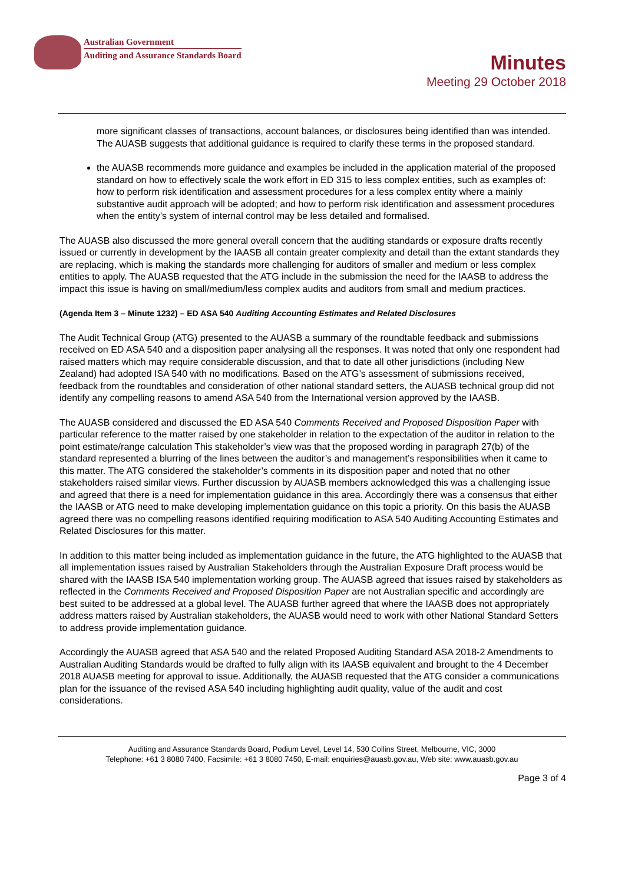Australian Government
Auditing and Assurance Standards Board
Minutes
Meeting 29 October 2018
more significant classes of transactions, account balances, or disclosures being identified than was intended. The AUASB suggests that additional guidance is required to clarify these terms in the proposed standard.
the AUASB recommends more guidance and examples be included in the application material of the proposed standard on how to effectively scale the work effort in ED 315 to less complex entities, such as examples of: how to perform risk identification and assessment procedures for a less complex entity where a mainly substantive audit approach will be adopted; and how to perform risk identification and assessment procedures when the entity’s system of internal control may be less detailed and formalised.
The AUASB also discussed the more general overall concern that the auditing standards or exposure drafts recently issued or currently in development by the IAASB all contain greater complexity and detail than the extant standards they are replacing, which is making the standards more challenging for auditors of smaller and medium or less complex entities to apply. The AUASB requested that the ATG include in the submission the need for the IAASB to address the impact this issue is having on small/medium/less complex audits and auditors from small and medium practices.
(Agenda Item 3 – Minute 1232) – ED ASA 540 Auditing Accounting Estimates and Related Disclosures
The Audit Technical Group (ATG) presented to the AUASB a summary of the roundtable feedback and submissions received on ED ASA 540 and a disposition paper analysing all the responses. It was noted that only one respondent had raised matters which may require considerable discussion, and that to date all other jurisdictions (including New Zealand) had adopted ISA 540 with no modifications. Based on the ATG’s assessment of submissions received, feedback from the roundtables and consideration of other national standard setters, the AUASB technical group did not identify any compelling reasons to amend ASA 540 from the International version approved by the IAASB.
The AUASB considered and discussed the ED ASA 540 Comments Received and Proposed Disposition Paper with particular reference to the matter raised by one stakeholder in relation to the expectation of the auditor in relation to the point estimate/range calculation This stakeholder’s view was that the proposed wording in paragraph 27(b) of the standard represented a blurring of the lines between the auditor’s and management’s responsibilities when it came to this matter. The ATG considered the stakeholder’s comments in its disposition paper and noted that no other stakeholders raised similar views. Further discussion by AUASB members acknowledged this was a challenging issue and agreed that there is a need for implementation guidance in this area. Accordingly there was a consensus that either the IAASB or ATG need to make developing implementation guidance on this topic a priority. On this basis the AUASB agreed there was no compelling reasons identified requiring modification to ASA 540 Auditing Accounting Estimates and Related Disclosures for this matter.
In addition to this matter being included as implementation guidance in the future, the ATG highlighted to the AUASB that all implementation issues raised by Australian Stakeholders through the Australian Exposure Draft process would be shared with the IAASB ISA 540 implementation working group. The AUASB agreed that issues raised by stakeholders as reflected in the Comments Received and Proposed Disposition Paper are not Australian specific and accordingly are best suited to be addressed at a global level. The AUASB further agreed that where the IAASB does not appropriately address matters raised by Australian stakeholders, the AUASB would need to work with other National Standard Setters to address provide implementation guidance.
Accordingly the AUASB agreed that ASA 540 and the related Proposed Auditing Standard ASA 2018-2 Amendments to Australian Auditing Standards would be drafted to fully align with its IAASB equivalent and brought to the 4 December 2018 AUASB meeting for approval to issue. Additionally, the AUASB requested that the ATG consider a communications plan for the issuance of the revised ASA 540 including highlighting audit quality, value of the audit and cost considerations.
Auditing and Assurance Standards Board, Podium Level, Level 14, 530 Collins Street, Melbourne, VIC, 3000
Telephone: +61 3 8080 7400, Facsimile: +61 3 8080 7450, E-mail: enquiries@auasb.gov.au, Web site: www.auasb.gov.au
Page 3 of 4